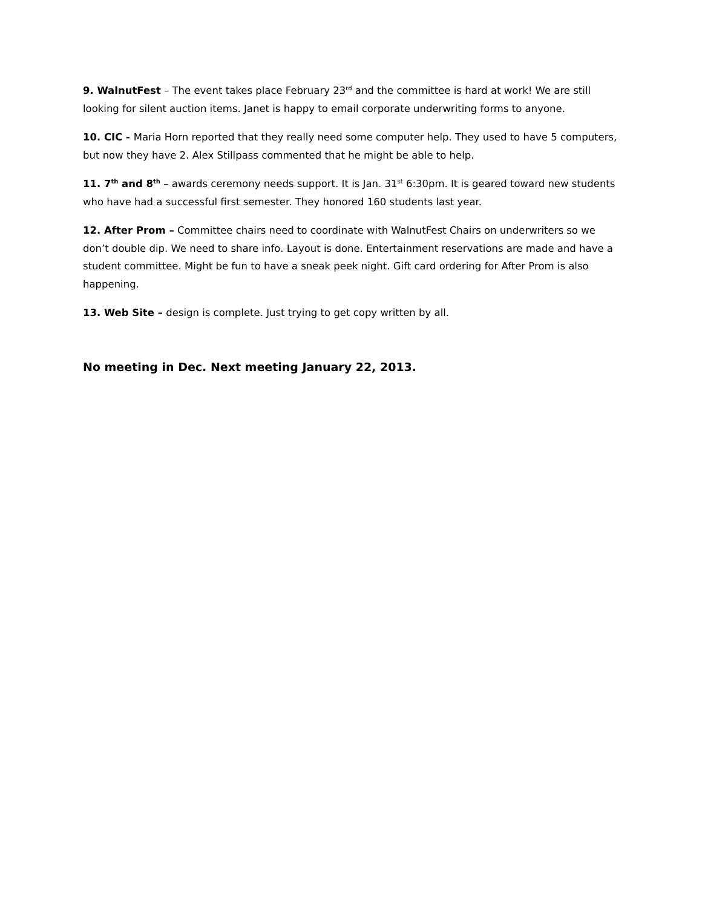9. WalnutFest – The event takes place February 23<sup>rd</sup> and the committee is hard at work! We are still looking for silent auction items. Janet is happy to email corporate underwriting forms to anyone.
10. CIC - Maria Horn reported that they really need some computer help. They used to have 5 computers, but now they have 2. Alex Stillpass commented that he might be able to help.
11. 7<sup>th</sup> and 8<sup>th</sup> – awards ceremony needs support. It is Jan. 31<sup>st</sup> 6:30pm. It is geared toward new students who have had a successful first semester. They honored 160 students last year.
12. After Prom – Committee chairs need to coordinate with WalnutFest Chairs on underwriters so we don’t double dip. We need to share info. Layout is done. Entertainment reservations are made and have a student committee. Might be fun to have a sneak peek night. Gift card ordering for After Prom is also happening.
13. Web Site – design is complete. Just trying to get copy written by all.
No meeting in Dec. Next meeting January 22, 2013.